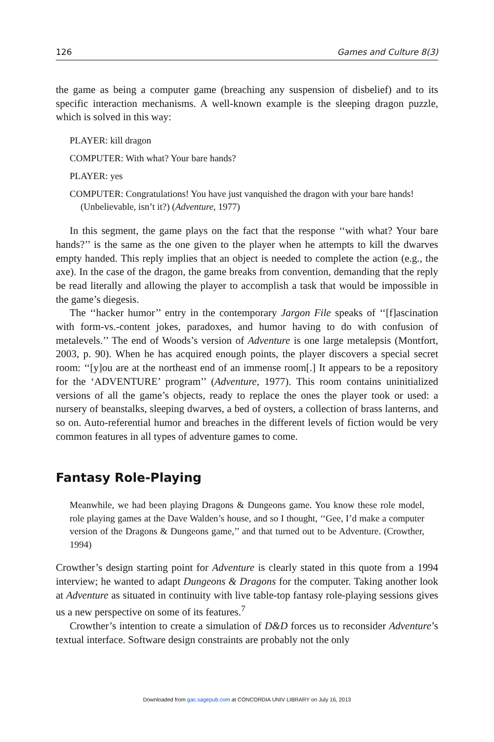126 Games and Culture 8(3)
the game as being a computer game (breaching any suspension of disbelief) and to its specific interaction mechanisms. A well-known example is the sleeping dragon puzzle, which is solved in this way:
PLAYER: kill dragon
COMPUTER: With what? Your bare hands?
PLAYER: yes
COMPUTER: Congratulations! You have just vanquished the dragon with your bare hands! (Unbelievable, isn’t it?) (Adventure, 1977)
In this segment, the game plays on the fact that the response ‘‘with what? Your bare hands?’’ is the same as the one given to the player when he attempts to kill the dwarves empty handed. This reply implies that an object is needed to complete the action (e.g., the axe). In the case of the dragon, the game breaks from convention, demanding that the reply be read literally and allowing the player to accomplish a task that would be impossible in the game’s diegesis.
The ‘‘hacker humor’’ entry in the contemporary Jargon File speaks of ‘‘[f]ascination with form-vs.-content jokes, paradoxes, and humor having to do with confusion of metalevels.’’ The end of Woods’s version of Adventure is one large metalepsis (Montfort, 2003, p. 90). When he has acquired enough points, the player discovers a special secret room: ‘‘[y]ou are at the northeast end of an immense room[.] It appears to be a repository for the ‘ADVENTURE’ program’’ (Adventure, 1977). This room contains uninitialized versions of all the game’s objects, ready to replace the ones the player took or used: a nursery of beanstalks, sleeping dwarves, a bed of oysters, a collection of brass lanterns, and so on. Auto-referential humor and breaches in the different levels of fiction would be very common features in all types of adventure games to come.
Fantasy Role-Playing
Meanwhile, we had been playing Dragons & Dungeons game. You know these role model, role playing games at the Dave Walden’s house, and so I thought, ‘‘Gee, I’d make a computer version of the Dragons & Dungeons game,’’ and that turned out to be Adventure. (Crowther, 1994)
Crowther’s design starting point for Adventure is clearly stated in this quote from a 1994 interview; he wanted to adapt Dungeons & Dragons for the computer. Taking another look at Adventure as situated in continuity with live table-top fantasy role-playing sessions gives us a new perspective on some of its features.<sup>7</sup>
Crowther’s intention to create a simulation of D&D forces us to reconsider Adventure’s textual interface. Software design constraints are probably not the only
Downloaded from gac.sagepub.com at CONCORDIA UNIV LIBRARY on July 16, 2013